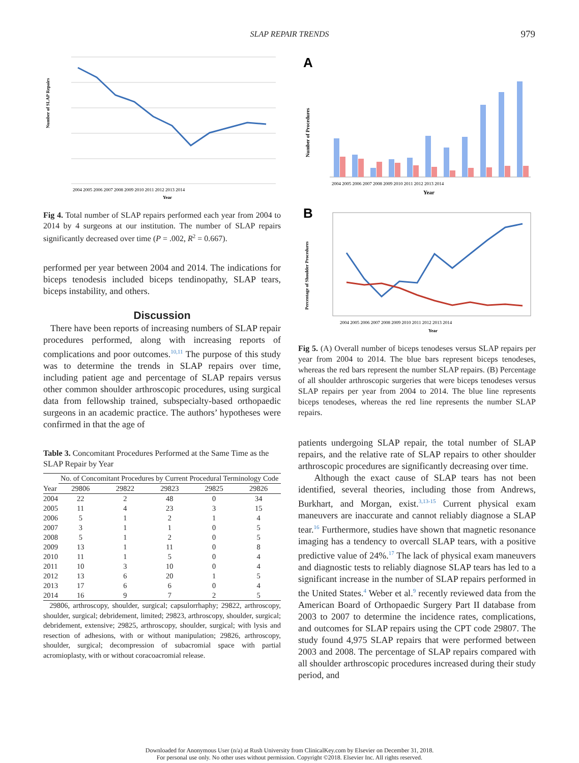SLAP REPAIR TRENDS
979
Number of SLAP Repairs
Year
2004 2005 2006 2007 2008 2009 2010 2011 2012 2013 2014
Fig 4. Total number of SLAP repairs performed each year from 2004 to 2014 by 4 surgeons at our institution. The number of SLAP repairs significantly decreased over time (P = .002, R<sup>2</sup> = 0.667).
performed per year between 2004 and 2014. The indications for biceps tenodesis included biceps tendinopathy, SLAP tears, biceps instability, and others.
Discussion
There have been reports of increasing numbers of SLAP repair procedures performed, along with increasing reports of complications and poor outcomes.<sup>10,11</sup> The purpose of this study was to determine the trends in SLAP repairs over time, including patient age and percentage of SLAP repairs versus other common shoulder arthroscopic procedures, using surgical data from fellowship trained, subspecialty-based orthopaedic surgeons in an academic practice. The authors’ hypotheses were confirmed in that the age of
Table 3. Concomitant Procedures Performed at the Same Time as the SLAP Repair by Year
| | No. of Concomitant Procedures by Current Procedural Terminology Code | | | | |
| --- | --- | --- | --- | --- | --- |
| Year | 29806 | 29822 | 29823 | 29825 | 29826 |
| 2004 | 22 | 2 | 48 | 0 | 34 |
| 2005 | 11 | 4 | 23 | 3 | 15 |
| 2006 | 5 | 1 | 2 | 1 | 4 |
| 2007 | 3 | 1 | 1 | 0 | 5 |
| 2008 | 5 | 1 | 2 | 0 | 5 |
| 2009 | 13 | 1 | 11 | 0 | 8 |
| 2010 | 11 | 1 | 5 | 0 | 4 |
| 2011 | 10 | 3 | 10 | 0 | 4 |
| 2012 | 13 | 6 | 20 | 1 | 5 |
| 2013 | 17 | 6 | 6 | 0 | 4 |
| 2014 | 16 | 9 | 7 | 2 | 5 |
29806, arthroscopy, shoulder, surgical; capsulorrhaphy; 29822, arthroscopy, shoulder, surgical; debridement, limited; 29823, arthroscopy, shoulder, surgical; debridement, extensive; 29825, arthroscopy, shoulder, surgical; with lysis and resection of adhesions, with or without manipulation; 29826, arthroscopy, shoulder, surgical; decompression of subacromial space with partial acromioplasty, with or without coracoacromial release.
A
Number of Procedures
2004 2005 2006 2007 2008 2009 2010 2011 2012 2013 2014
Year
B
Percentage of Shoulder Procedures
2004 2005 2006 2007 2008 2009 2010 2011 2012 2013 2014
Year
Fig 5. (A) Overall number of biceps tenodeses versus SLAP repairs per year from 2004 to 2014. The blue bars represent biceps tenodeses, whereas the red bars represent the number SLAP repairs. (B) Percentage of all shoulder arthroscopic surgeries that were biceps tenodeses versus SLAP repairs per year from 2004 to 2014. The blue line represents biceps tenodeses, whereas the red line represents the number SLAP repairs.
patients undergoing SLAP repair, the total number of SLAP repairs, and the relative rate of SLAP repairs to other shoulder arthroscopic procedures are significantly decreasing over time.
Although the exact cause of SLAP tears has not been identified, several theories, including those from Andrews, Burkhart, and Morgan, exist.<sup>3,13-15</sup> Current physical exam maneuvers are inaccurate and cannot reliably diagnose a SLAP tear.<sup>16</sup> Furthermore, studies have shown that magnetic resonance imaging has a tendency to overcall SLAP tears, with a positive predictive value of 24%.<sup>17</sup> The lack of physical exam maneuvers and diagnostic tests to reliably diagnose SLAP tears has led to a significant increase in the number of SLAP repairs performed in the United States.<sup>4</sup> Weber et al.<sup>9</sup> recently reviewed data from the American Board of Orthopaedic Surgery Part II database from 2003 to 2007 to determine the incidence rates, complications, and outcomes for SLAP repairs using the CPT code 29807. The study found 4,975 SLAP repairs that were performed between 2003 and 2008. The percentage of SLAP repairs compared with all shoulder arthroscopic procedures increased during their study period, and
Downloaded for Anonymous User (n/a) at Rush University from ClinicalKey.com by Elsevier on December 31, 2018.
For personal use only. No other uses without permission. Copyright ©2018. Elsevier Inc. All rights reserved.